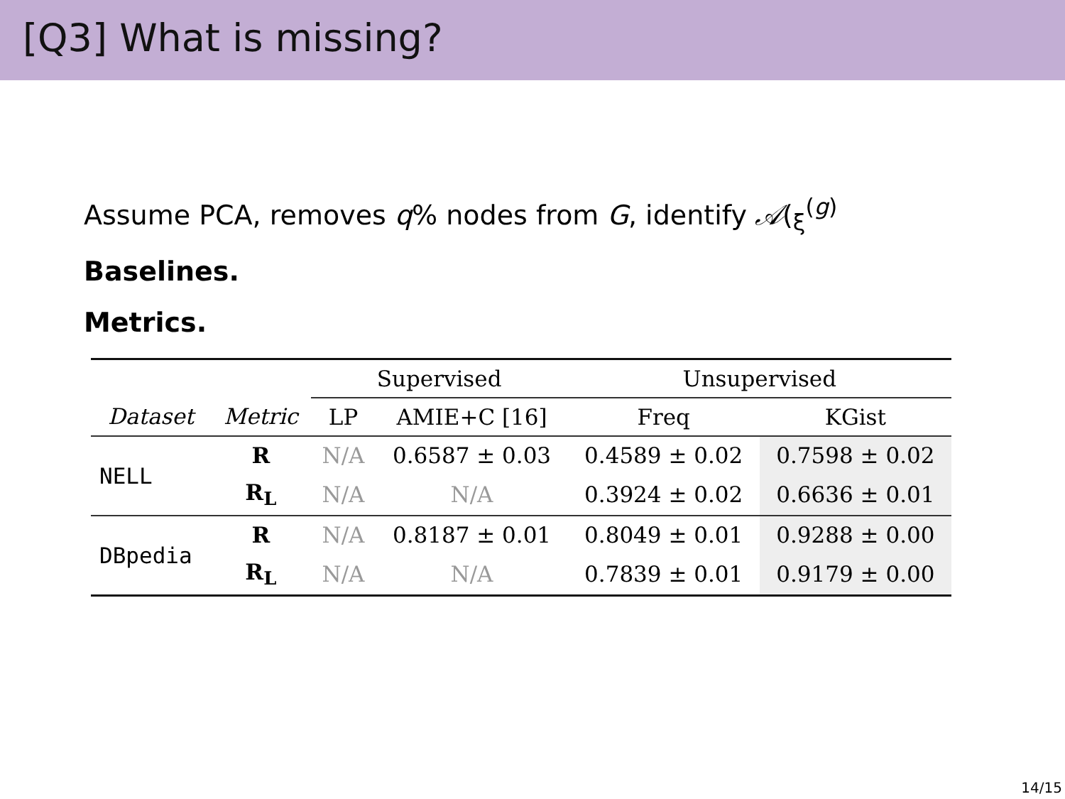[Q3] What is missing?
Assume PCA, removes q% nodes from G, identify 𝒜(<sub>ξ</sub><sup>(g)</sup>
Baselines.
Metrics.
| | | Supervised | | Unsupervised | |
| --- | --- | --- | --- | --- | --- |
| Dataset | Metric | LP | AMIE+C [16] | Freq | KGist |
| NELL | R | N/A | 0.6587 ± 0.03 | 0.4589 ± 0.02 | 0.7598 ± 0.02 |
| | R<sub>L</sub> | N/A | N/A | 0.3924 ± 0.02 | 0.6636 ± 0.01 |
| DBpedia | R | N/A | 0.8187 ± 0.01 | 0.8049 ± 0.01 | 0.9288 ± 0.00 |
| | R<sub>L</sub> | N/A | N/A | 0.7839 ± 0.01 | 0.9179 ± 0.00 |
14/15